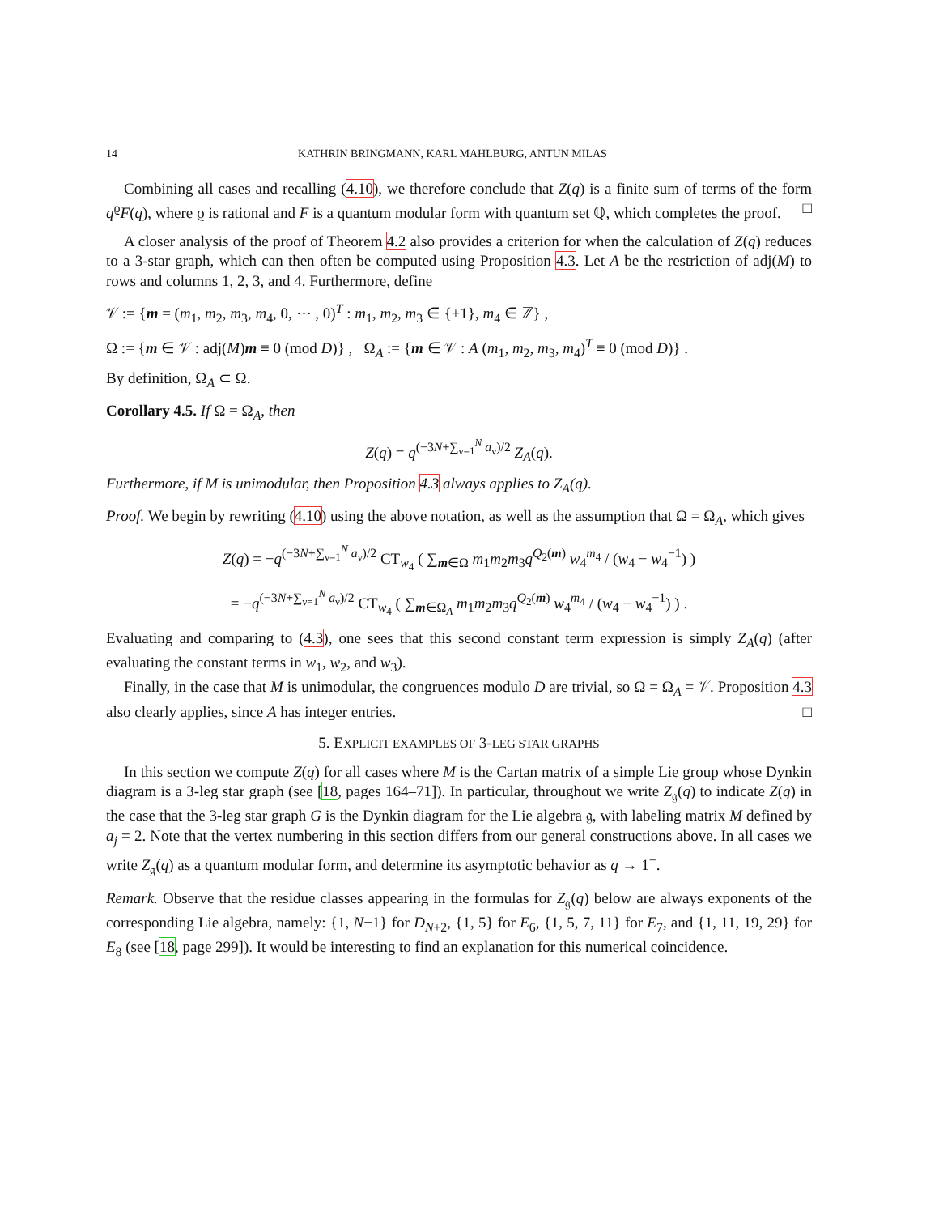14 KATHRIN BRINGMANN, KARL MAHLBURG, ANTUN MILAS
Combining all cases and recalling (4.10), we therefore conclude that Z(q) is a finite sum of terms of the form q<sup>ϱ</sup>F(q), where ϱ is rational and F is a quantum modular form with quantum set ℚ, which completes the proof. □
A closer analysis of the proof of Theorem 4.2 also provides a criterion for when the calculation of Z(q) reduces to a 3-star graph, which can then often be computed using Proposition 4.3. Let A be the restriction of adj(M) to rows and columns 1, 2, 3, and 4. Furthermore, define
𝒱 := {m = (m<sub>1</sub>, m<sub>2</sub>, m<sub>3</sub>, m<sub>4</sub>, 0, ⋯ , 0)<sup>T</sup> : m<sub>1</sub>, m<sub>2</sub>, m<sub>3</sub> ∈ {±1}, m<sub>4</sub> ∈ ℤ} ,
Ω := {m ∈ 𝒱 : adj(M)m ≡ 0 (mod D)} , Ω<sub>A</sub> := {m ∈ 𝒱 : A (m<sub>1</sub>, m<sub>2</sub>, m<sub>3</sub>, m<sub>4</sub>)<sup>T</sup> ≡ 0 (mod D)} .
By definition, Ω<sub>A</sub> ⊂ Ω.
Corollary 4.5. If Ω = Ω<sub>A</sub>, then
Z(q) = q<sup>(−3N+∑<sub>ν=1</sub><sup>N</sup> a<sub>ν</sub>)/2</sup> Z<sub>A</sub>(q).
Furthermore, if M is unimodular, then Proposition 4.3 always applies to Z<sub>A</sub>(q).
Proof. We begin by rewriting (4.10) using the above notation, as well as the assumption that Ω = Ω<sub>A</sub>, which gives
Z(q) = −q<sup>(−3N+∑<sub>ν=1</sub><sup>N</sup> a<sub>ν</sub>)/2</sup> CT<sub>w<sub>4</sub></sub> ( ∑<sub>m∈Ω</sub> m<sub>1</sub>m<sub>2</sub>m<sub>3</sub>q<sup>Q<sub>2</sub>(m)</sup> w<sub>4</sub><sup>m<sub>4</sub></sup> / (w<sub>4</sub> − w<sub>4</sub><sup>−1</sup>) )
= −q<sup>(−3N+∑<sub>ν=1</sub><sup>N</sup> a<sub>ν</sub>)/2</sup> CT<sub>w<sub>4</sub></sub> ( ∑<sub>m∈Ω<sub>A</sub></sub> m<sub>1</sub>m<sub>2</sub>m<sub>3</sub>q<sup>Q<sub>2</sub>(m)</sup> w<sub>4</sub><sup>m<sub>4</sub></sup> / (w<sub>4</sub> − w<sub>4</sub><sup>−1</sup>) ) .
Evaluating and comparing to (4.3), one sees that this second constant term expression is simply Z<sub>A</sub>(q) (after evaluating the constant terms in w<sub>1</sub>, w<sub>2</sub>, and w<sub>3</sub>).
Finally, in the case that M is unimodular, the congruences modulo D are trivial, so Ω = Ω<sub>A</sub> = 𝒱. Proposition 4.3 also clearly applies, since A has integer entries. □
5. EXPLICIT EXAMPLES OF 3-LEG STAR GRAPHS
In this section we compute Z(q) for all cases where M is the Cartan matrix of a simple Lie group whose Dynkin diagram is a 3-leg star graph (see [18, pages 164–71]). In particular, throughout we write Z<sub>𝔤</sub>(q) to indicate Z(q) in the case that the 3-leg star graph G is the Dynkin diagram for the Lie algebra 𝔤, with labeling matrix M defined by a<sub>j</sub> = 2. Note that the vertex numbering in this section differs from our general constructions above. In all cases we write Z<sub>𝔤</sub>(q) as a quantum modular form, and determine its asymptotic behavior as q → 1<sup>−</sup>.
Remark. Observe that the residue classes appearing in the formulas for Z<sub>𝔤</sub>(q) below are always exponents of the corresponding Lie algebra, namely: {1, N−1} for D<sub>N+2</sub>, {1, 5} for E<sub>6</sub>, {1, 5, 7, 11} for E<sub>7</sub>, and {1, 11, 19, 29} for E<sub>8</sub> (see [18, page 299]). It would be interesting to find an explanation for this numerical coincidence.